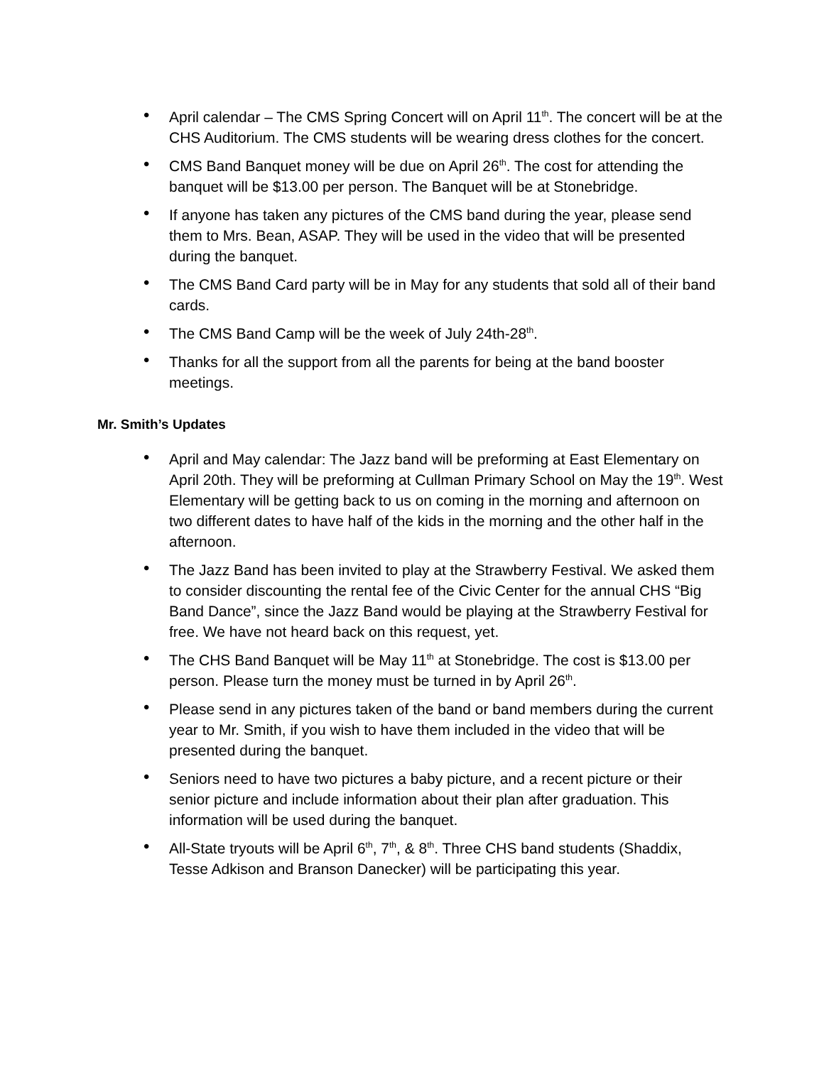• April calendar – The CMS Spring Concert will on April 11<sup>th</sup>. The concert will be at the CHS Auditorium. The CMS students will be wearing dress clothes for the concert.
• CMS Band Banquet money will be due on April 26<sup>th</sup>. The cost for attending the banquet will be $13.00 per person. The Banquet will be at Stonebridge.
• If anyone has taken any pictures of the CMS band during the year, please send them to Mrs. Bean, ASAP. They will be used in the video that will be presented during the banquet.
• The CMS Band Card party will be in May for any students that sold all of their band cards.
• The CMS Band Camp will be the week of July 24th-28<sup>th</sup>.
• Thanks for all the support from all the parents for being at the band booster meetings.
Mr. Smith’s Updates
• April and May calendar: The Jazz band will be preforming at East Elementary on April 20th. They will be preforming at Cullman Primary School on May the 19<sup>th</sup>. West Elementary will be getting back to us on coming in the morning and afternoon on two different dates to have half of the kids in the morning and the other half in the afternoon.
• The Jazz Band has been invited to play at the Strawberry Festival. We asked them to consider discounting the rental fee of the Civic Center for the annual CHS “Big Band Dance”, since the Jazz Band would be playing at the Strawberry Festival for free. We have not heard back on this request, yet.
• The CHS Band Banquet will be May 11<sup>th</sup> at Stonebridge. The cost is $13.00 per person. Please turn the money must be turned in by April 26<sup>th</sup>.
• Please send in any pictures taken of the band or band members during the current year to Mr. Smith, if you wish to have them included in the video that will be presented during the banquet.
• Seniors need to have two pictures a baby picture, and a recent picture or their senior picture and include information about their plan after graduation. This information will be used during the banquet.
• All-State tryouts will be April 6<sup>th</sup>, 7<sup>th</sup>, & 8<sup>th</sup>. Three CHS band students (Shaddix, Tesse Adkison and Branson Danecker) will be participating this year.